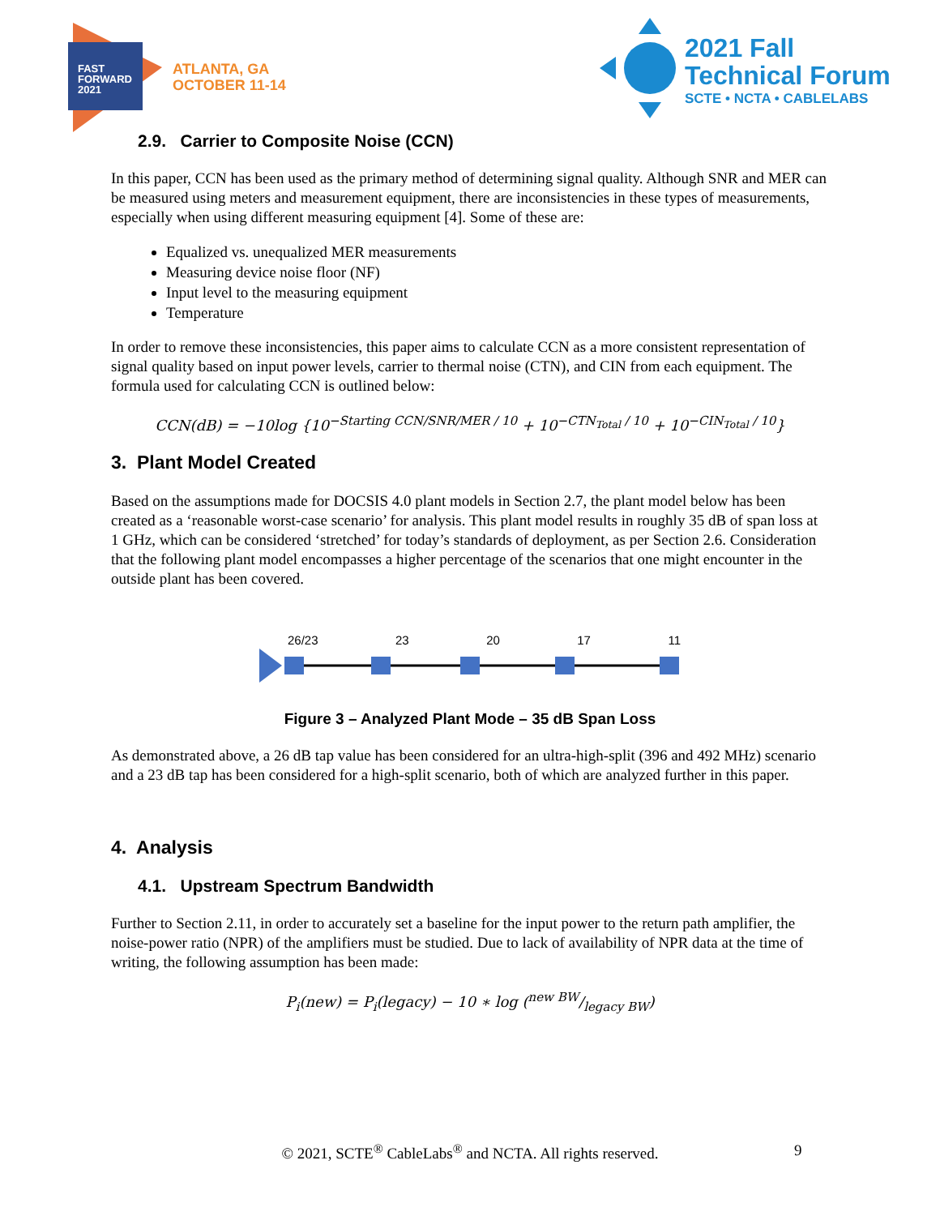FAST
FORWARD
2021
ATLANTA, GA
OCTOBER 11-14
2021 Fall
Technical Forum
SCTE • NCTA • CABLELABS
2.9. Carrier to Composite Noise (CCN)
In this paper, CCN has been used as the primary method of determining signal quality. Although SNR and MER can be measured using meters and measurement equipment, there are inconsistencies in these types of measurements, especially when using different measuring equipment [4]. Some of these are:
Equalized vs. unequalized MER measurements
Measuring device noise floor (NF)
Input level to the measuring equipment
Temperature
In order to remove these inconsistencies, this paper aims to calculate CCN as a more consistent representation of signal quality based on input power levels, carrier to thermal noise (CTN), and CIN from each equipment. The formula used for calculating CCN is outlined below:
CCN(dB) = −10log {10<sup>−Starting CCN/SNR/MER / 10</sup> + 10<sup>−CTN<sub>Total</sub> / 10</sup> + 10<sup>−CIN<sub>Total</sub> / 10</sup>}
3. Plant Model Created
Based on the assumptions made for DOCSIS 4.0 plant models in Section 2.7, the plant model below has been created as a ‘reasonable worst-case scenario’ for analysis. This plant model results in roughly 35 dB of span loss at 1 GHz, which can be considered ‘stretched’ for today’s standards of deployment, as per Section 2.6. Consideration that the following plant model encompasses a higher percentage of the scenarios that one might encounter in the outside plant has been covered.
26/23 23 20 17 11
Figure 3 – Analyzed Plant Mode – 35 dB Span Loss
As demonstrated above, a 26 dB tap value has been considered for an ultra-high-split (396 and 492 MHz) scenario and a 23 dB tap has been considered for a high-split scenario, both of which are analyzed further in this paper.
4. Analysis
4.1. Upstream Spectrum Bandwidth
Further to Section 2.11, in order to accurately set a baseline for the input power to the return path amplifier, the noise-power ratio (NPR) of the amplifiers must be studied. Due to lack of availability of NPR data at the time of writing, the following assumption has been made:
P<sub>i</sub>(new) = P<sub>i</sub>(legacy) − 10 ∗ log (new BW/legacy BW)
© 2021, SCTE<sup>®</sup> CableLabs<sup>®</sup> and NCTA. All rights reserved. 9